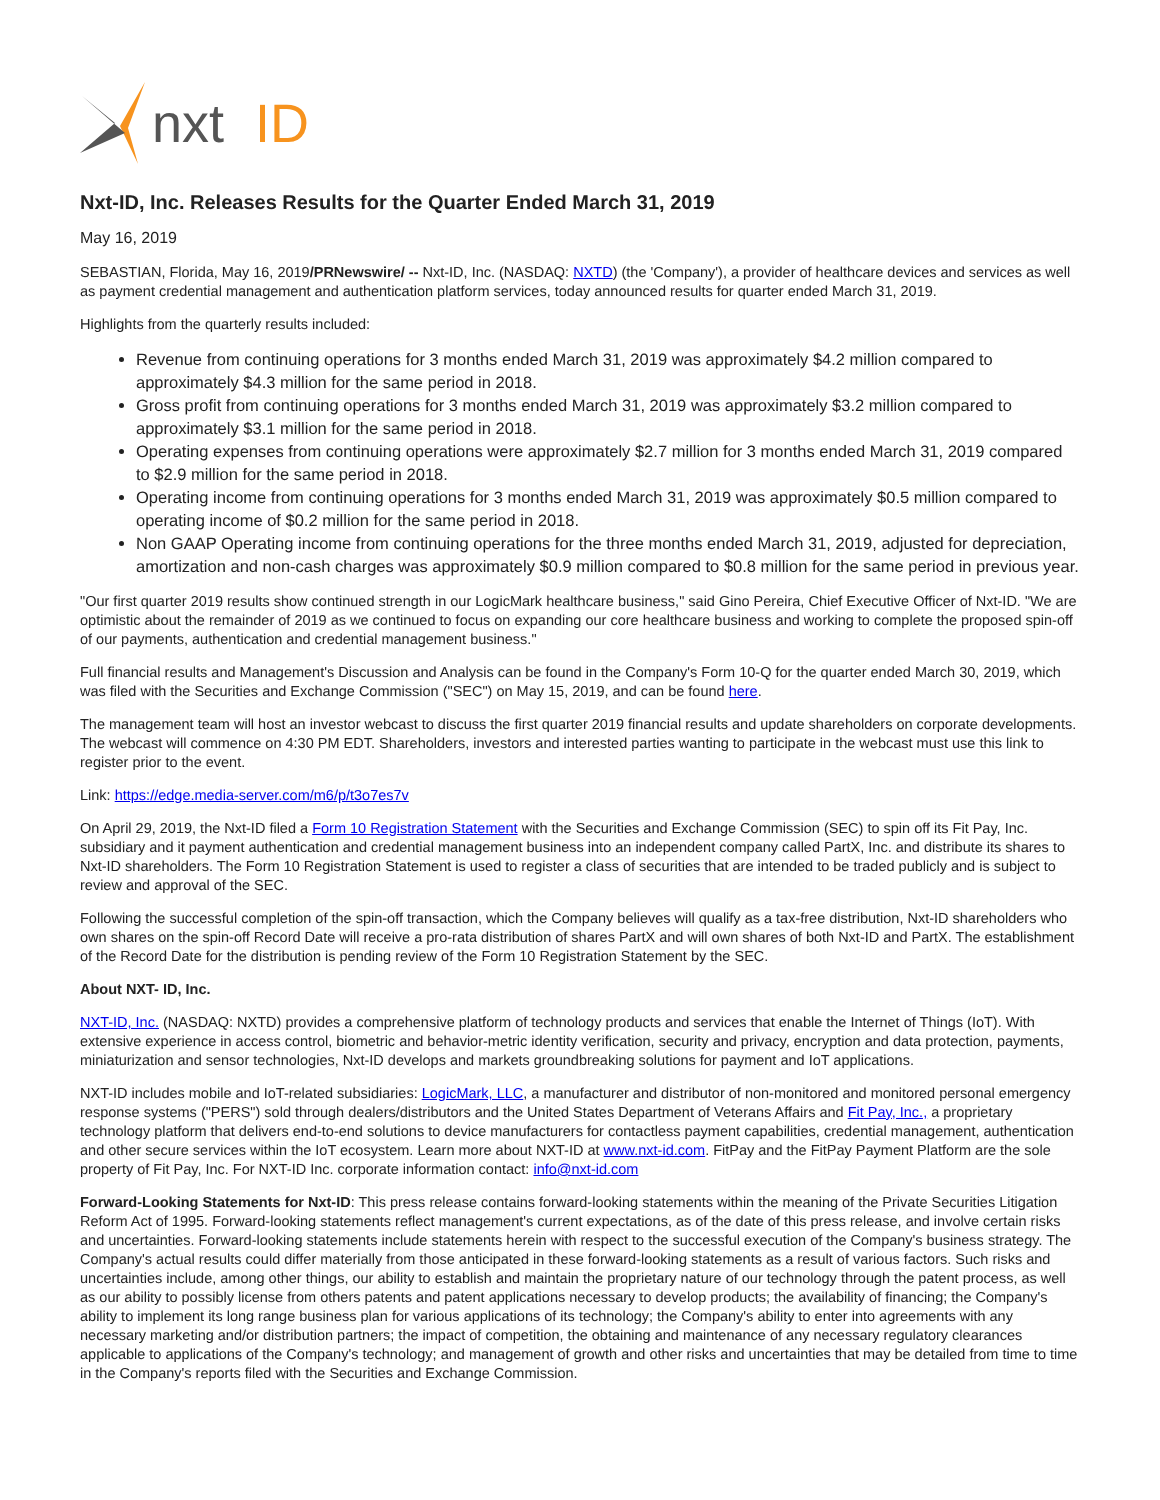nxt
ID
Nxt-ID, Inc. Releases Results for the Quarter Ended March 31, 2019
May 16, 2019
SEBASTIAN, Florida, May 16, 2019/PRNewswire/ -- Nxt-ID, Inc. (NASDAQ: NXTD) (the 'Company'), a provider of healthcare devices and services as well as payment credential management and authentication platform services, today announced results for quarter ended March 31, 2019.
Highlights from the quarterly results included:
Revenue from continuing operations for 3 months ended March 31, 2019 was approximately $4.2 million compared to approximately $4.3 million for the same period in 2018.
Gross profit from continuing operations for 3 months ended March 31, 2019 was approximately $3.2 million compared to approximately $3.1 million for the same period in 2018.
Operating expenses from continuing operations were approximately $2.7 million for 3 months ended March 31, 2019 compared to $2.9 million for the same period in 2018.
Operating income from continuing operations for 3 months ended March 31, 2019 was approximately $0.5 million compared to operating income of $0.2 million for the same period in 2018.
Non GAAP Operating income from continuing operations for the three months ended March 31, 2019, adjusted for depreciation, amortization and non-cash charges was approximately $0.9 million compared to $0.8 million for the same period in previous year.
"Our first quarter 2019 results show continued strength in our LogicMark healthcare business," said Gino Pereira, Chief Executive Officer of Nxt-ID. "We are optimistic about the remainder of 2019 as we continued to focus on expanding our core healthcare business and working to complete the proposed spin-off of our payments, authentication and credential management business."
Full financial results and Management's Discussion and Analysis can be found in the Company's Form 10-Q for the quarter ended March 30, 2019, which was filed with the Securities and Exchange Commission ("SEC") on May 15, 2019, and can be found here.
The management team will host an investor webcast to discuss the first quarter 2019 financial results and update shareholders on corporate developments. The webcast will commence on 4:30 PM EDT. Shareholders, investors and interested parties wanting to participate in the webcast must use this link to register prior to the event.
Link: https://edge.media-server.com/m6/p/t3o7es7v
On April 29, 2019, the Nxt-ID filed a Form 10 Registration Statement with the Securities and Exchange Commission (SEC) to spin off its Fit Pay, Inc. subsidiary and it payment authentication and credential management business into an independent company called PartX, Inc. and distribute its shares to Nxt-ID shareholders. The Form 10 Registration Statement is used to register a class of securities that are intended to be traded publicly and is subject to review and approval of the SEC.
Following the successful completion of the spin-off transaction, which the Company believes will qualify as a tax-free distribution, Nxt-ID shareholders who own shares on the spin-off Record Date will receive a pro-rata distribution of shares PartX and will own shares of both Nxt-ID and PartX. The establishment of the Record Date for the distribution is pending review of the Form 10 Registration Statement by the SEC.
About NXT- ID, Inc.
NXT-ID, Inc. (NASDAQ: NXTD) provides a comprehensive platform of technology products and services that enable the Internet of Things (IoT). With extensive experience in access control, biometric and behavior-metric identity verification, security and privacy, encryption and data protection, payments, miniaturization and sensor technologies, Nxt-ID develops and markets groundbreaking solutions for payment and IoT applications.
NXT-ID includes mobile and IoT-related subsidiaries: LogicMark, LLC, a manufacturer and distributor of non-monitored and monitored personal emergency response systems ("PERS") sold through dealers/distributors and the United States Department of Veterans Affairs and Fit Pay, Inc., a proprietary technology platform that delivers end-to-end solutions to device manufacturers for contactless payment capabilities, credential management, authentication and other secure services within the IoT ecosystem. Learn more about NXT-ID at www.nxt-id.com. FitPay and the FitPay Payment Platform are the sole property of Fit Pay, Inc. For NXT-ID Inc. corporate information contact: info@nxt-id.com
Forward-Looking Statements for Nxt-ID: This press release contains forward-looking statements within the meaning of the Private Securities Litigation Reform Act of 1995. Forward-looking statements reflect management's current expectations, as of the date of this press release, and involve certain risks and uncertainties. Forward-looking statements include statements herein with respect to the successful execution of the Company's business strategy. The Company's actual results could differ materially from those anticipated in these forward-looking statements as a result of various factors. Such risks and uncertainties include, among other things, our ability to establish and maintain the proprietary nature of our technology through the patent process, as well as our ability to possibly license from others patents and patent applications necessary to develop products; the availability of financing; the Company's ability to implement its long range business plan for various applications of its technology; the Company's ability to enter into agreements with any necessary marketing and/or distribution partners; the impact of competition, the obtaining and maintenance of any necessary regulatory clearances applicable to applications of the Company's technology; and management of growth and other risks and uncertainties that may be detailed from time to time in the Company's reports filed with the Securities and Exchange Commission.